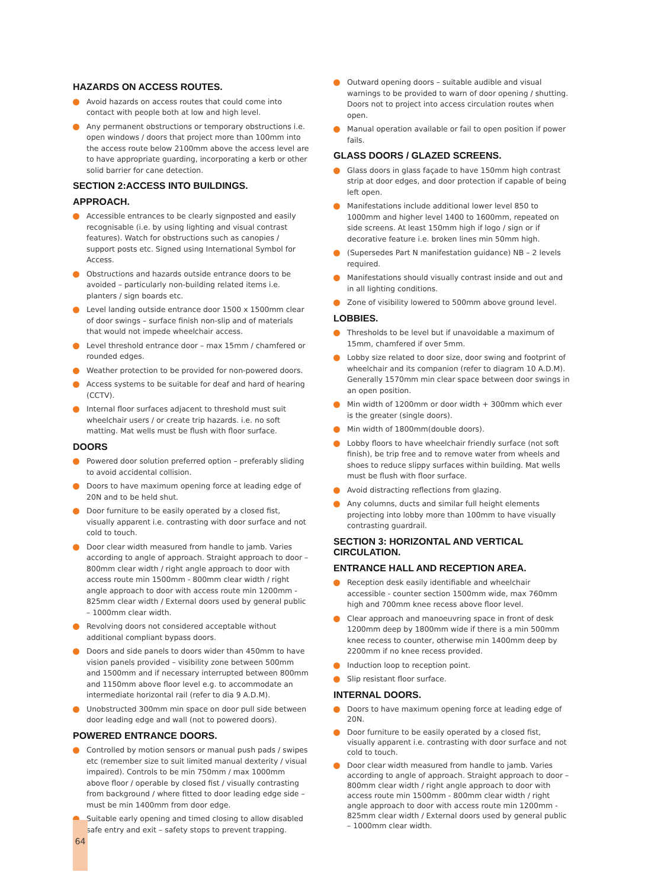HAZARDS ON ACCESS ROUTES.
Avoid hazards on access routes that could come into contact with people both at low and high level.
Any permanent obstructions or temporary obstructions i.e. open windows / doors that project more than 100mm into the access route below 2100mm above the access level are to have appropriate guarding, incorporating a kerb or other solid barrier for cane detection.
SECTION 2:ACCESS INTO BUILDINGS.
APPROACH.
Accessible entrances to be clearly signposted and easily recognisable (i.e. by using lighting and visual contrast features). Watch for obstructions such as canopies / support posts etc. Signed using International Symbol for Access.
Obstructions and hazards outside entrance doors to be avoided – particularly non-building related items i.e. planters / sign boards etc.
Level landing outside entrance door 1500 x 1500mm clear of door swings – surface finish non-slip and of materials that would not impede wheelchair access.
Level threshold entrance door – max 15mm / chamfered or rounded edges.
Weather protection to be provided for non-powered doors.
Access systems to be suitable for deaf and hard of hearing (CCTV).
Internal floor surfaces adjacent to threshold must suit wheelchair users / or create trip hazards. i.e. no soft matting. Mat wells must be flush with floor surface.
DOORS
Powered door solution preferred option – preferably sliding to avoid accidental collision.
Doors to have maximum opening force at leading edge of 20N and to be held shut.
Door furniture to be easily operated by a closed fist, visually apparent i.e. contrasting with door surface and not cold to touch.
Door clear width measured from handle to jamb. Varies according to angle of approach. Straight approach to door – 800mm clear width / right angle approach to door with access route min 1500mm - 800mm clear width / right angle approach to door with access route min 1200mm - 825mm clear width / External doors used by general public – 1000mm clear width.
Revolving doors not considered acceptable without additional compliant bypass doors.
Doors and side panels to doors wider than 450mm to have vision panels provided – visibility zone between 500mm and 1500mm and if necessary interrupted between 800mm and 1150mm above floor level e.g. to accommodate an intermediate horizontal rail (refer to dia 9 A.D.M).
Unobstructed 300mm min space on door pull side between door leading edge and wall (not to powered doors).
POWERED ENTRANCE DOORS.
Controlled by motion sensors or manual push pads / swipes etc (remember size to suit limited manual dexterity / visual impaired). Controls to be min 750mm / max 1000mm above floor / operable by closed fist / visually contrasting from background / where fitted to door leading edge side – must be min 1400mm from door edge.
Suitable early opening and timed closing to allow disabled safe entry and exit – safety stops to prevent trapping.
Outward opening doors – suitable audible and visual warnings to be provided to warn of door opening / shutting. Doors not to project into access circulation routes when open.
Manual operation available or fail to open position if power fails.
GLASS DOORS / GLAZED SCREENS.
Glass doors in glass façade to have 150mm high contrast strip at door edges, and door protection if capable of being left open.
Manifestations include additional lower level 850 to 1000mm and higher level 1400 to 1600mm, repeated on side screens. At least 150mm high if logo / sign or if decorative feature i.e. broken lines min 50mm high.
(Supersedes Part N manifestation guidance) NB – 2 levels required.
Manifestations should visually contrast inside and out and in all lighting conditions.
Zone of visibility lowered to 500mm above ground level.
LOBBIES.
Thresholds to be level but if unavoidable a maximum of 15mm, chamfered if over 5mm.
Lobby size related to door size, door swing and footprint of wheelchair and its companion (refer to diagram 10 A.D.M). Generally 1570mm min clear space between door swings in an open position.
Min width of 1200mm or door width + 300mm which ever is the greater (single doors).
Min width of 1800mm(double doors).
Lobby floors to have wheelchair friendly surface (not soft finish), be trip free and to remove water from wheels and shoes to reduce slippy surfaces within building. Mat wells must be flush with floor surface.
Avoid distracting reflections from glazing.
Any columns, ducts and similar full height elements projecting into lobby more than 100mm to have visually contrasting guardrail.
SECTION 3: HORIZONTAL AND VERTICAL CIRCULATION.
ENTRANCE HALL AND RECEPTION AREA.
Reception desk easily identifiable and wheelchair accessible - counter section 1500mm wide, max 760mm high and 700mm knee recess above floor level.
Clear approach and manoeuvring space in front of desk 1200mm deep by 1800mm wide if there is a min 500mm knee recess to counter, otherwise min 1400mm deep by 2200mm if no knee recess provided.
Induction loop to reception point.
Slip resistant floor surface.
INTERNAL DOORS.
Doors to have maximum opening force at leading edge of 20N.
Door furniture to be easily operated by a closed fist, visually apparent i.e. contrasting with door surface and not cold to touch.
Door clear width measured from handle to jamb. Varies according to angle of approach. Straight approach to door – 800mm clear width / right angle approach to door with access route min 1500mm - 800mm clear width / right angle approach to door with access route min 1200mm - 825mm clear width / External doors used by general public – 1000mm clear width.
64